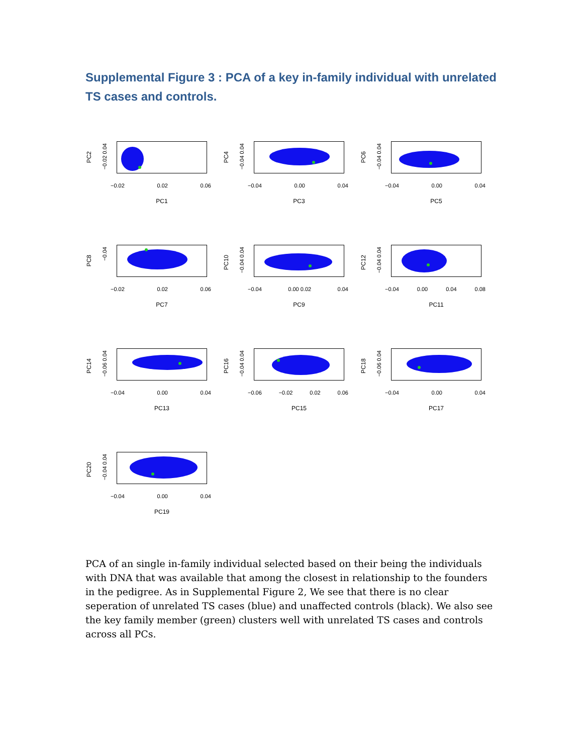Supplemental Figure 3 : PCA of a key in-family individual with unrelated TS cases and controls.
PC2
−0.02 0.04
−0.02 0.02 0.06
PC1
PC4
−0.04 0.04
−0.04 0.00 0.04
PC3
PC6
−0.04 0.04
−0.04 0.00 0.04
PC5
PC8
−0.04
−0.02 0.02 0.06
PC7
PC10
−0.04 0.04
−0.04 0.00 0.02 0.04
PC9
PC12
−0.04 0.04
−0.04 0.00 0.04 0.08
PC11
PC14
−0.06 0.04
−0.04 0.00 0.04
PC13
PC16
−0.04 0.04
−0.06 −0.02 0.02 0.06
PC15
PC18
−0.06 0.04
−0.04 0.00 0.04
PC17
PC20
−0.04 0.04
−0.04 0.00 0.04
PC19
PCA of an single in-family individual selected based on their being the individuals with DNA that was available that among the closest in relationship to the founders in the pedigree. As in Supplemental Figure 2, We see that there is no clear seperation of unrelated TS cases (blue) and unaffected controls (black). We also see the key family member (green) clusters well with unrelated TS cases and controls across all PCs.